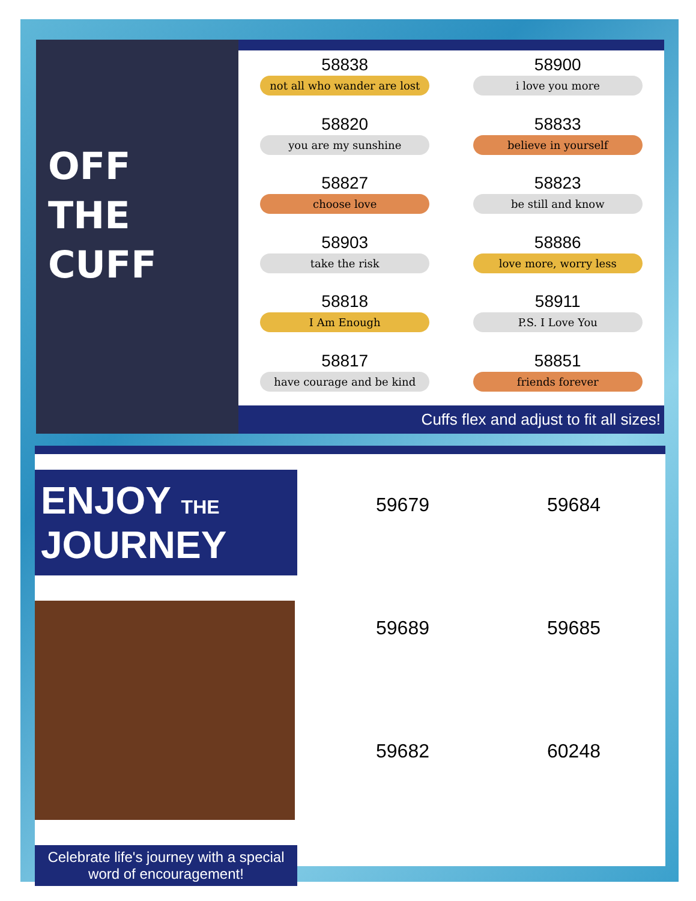OFF
THE
CUFF
58838
not all who wander are lost
58900
i love you more
58820
you are my sunshine
58833
believe in yourself
58827
choose love
58823
be still and know
58903
take the risk
58886
love more, worry less
58818
I Am Enough
58911
P.S. I Love You
58817
have courage and be kind
58851
friends forever
Cuffs flex and adjust to fit all sizes!
ENJOY THE JOURNEY
Celebrate life's journey with a special
word of encouragement!
59679
59684
59689
59685
59682
60248